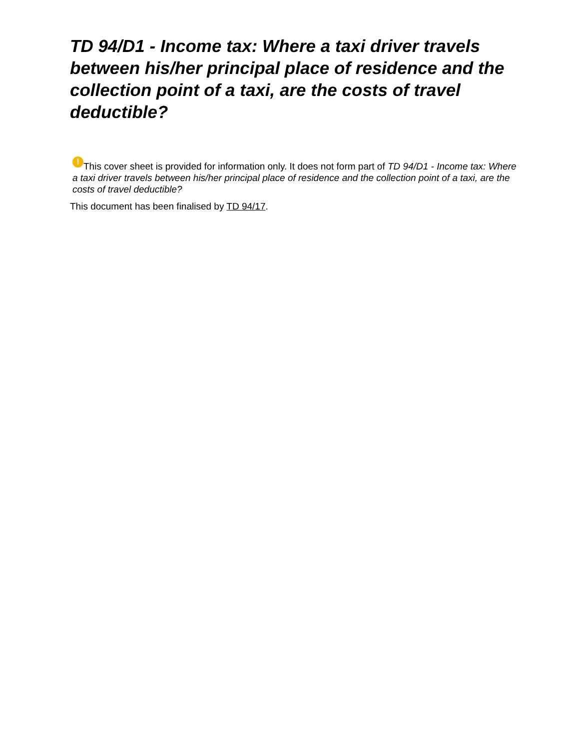TD 94/D1 - Income tax: Where a taxi driver travels between his/her principal place of residence and the collection point of a taxi, are the costs of travel deductible?
! This cover sheet is provided for information only. It does not form part of TD 94/D1 - Income tax: Where a taxi driver travels between his/her principal place of residence and the collection point of a taxi, are the costs of travel deductible?
This document has been finalised by TD 94/17.